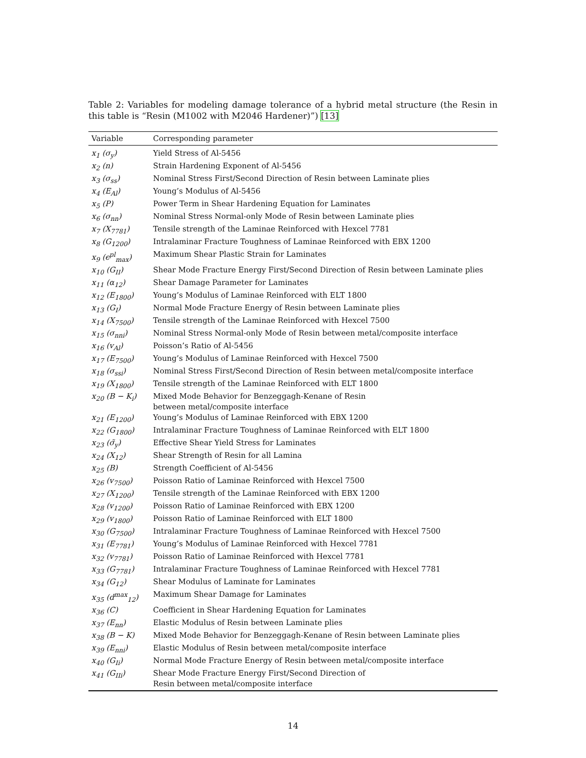Table 2: Variables for modeling damage tolerance of a hybrid metal structure (the Resin in this table is “Resin (M1002 with M2046 Hardener)”) [13]
| Variable | Corresponding parameter |
| --- | --- |
| x<sub>1</sub> (σ<sub>y</sub>) | Yield Stress of Al-5456 |
| x<sub>2</sub> (n) | Strain Hardening Exponent of Al-5456 |
| x<sub>3</sub> (σ<sub>ss</sub>) | Nominal Stress First/Second Direction of Resin between Laminate plies |
| x<sub>4</sub> (E<sub>Al</sub>) | Young’s Modulus of Al-5456 |
| x<sub>5</sub> (P) | Power Term in Shear Hardening Equation for Laminates |
| x<sub>6</sub> (σ<sub>nn</sub>) | Nominal Stress Normal-only Mode of Resin between Laminate plies |
| x<sub>7</sub> (X<sub>7781</sub>) | Tensile strength of the Laminae Reinforced with Hexcel 7781 |
| x<sub>8</sub> (G<sub>1200</sub>) | Intralaminar Fracture Toughness of Laminae Reinforced with EBX 1200 |
| x<sub>9</sub> (ϵ<sup>pl</sup><sub>max</sub>) | Maximum Shear Plastic Strain for Laminates |
| x<sub>10</sub> (G<sub>II</sub>) | Shear Mode Fracture Energy First/Second Direction of Resin between Laminate plies |
| x<sub>11</sub> (α<sub>12</sub>) | Shear Damage Parameter for Laminates |
| x<sub>12</sub> (E<sub>1800</sub>) | Young’s Modulus of Laminae Reinforced with ELT 1800 |
| x<sub>13</sub> (G<sub>I</sub>) | Normal Mode Fracture Energy of Resin between Laminate plies |
| x<sub>14</sub> (X<sub>7500</sub>) | Tensile strength of the Laminae Reinforced with Hexcel 7500 |
| x<sub>15</sub> (σ<sub>nni</sub>) | Nominal Stress Normal-only Mode of Resin between metal/composite interface |
| x<sub>16</sub> (v<sub>Al</sub>) | Poisson’s Ratio of Al-5456 |
| x<sub>17</sub> (E<sub>7500</sub>) | Young’s Modulus of Laminae Reinforced with Hexcel 7500 |
| x<sub>18</sub> (σ<sub>ssi</sub>) | Nominal Stress First/Second Direction of Resin between metal/composite interface |
| x<sub>19</sub> (X<sub>1800</sub>) | Tensile strength of the Laminae Reinforced with ELT 1800 |
| x<sub>20</sub> (B − K<sub>i</sub>) | Mixed Mode Behavior for Benzeggagh-Kenane of Resin between metal/composite interface |
| x<sub>21</sub> (E<sub>1200</sub>) | Young’s Modulus of Laminae Reinforced with EBX 1200 |
| x<sub>22</sub> (G<sub>1800</sub>) | Intralaminar Fracture Toughness of Laminae Reinforced with ELT 1800 |
| x<sub>23</sub> (σ̃<sub>y</sub>) | Effective Shear Yield Stress for Laminates |
| x<sub>24</sub> (X<sub>12</sub>) | Shear Strength of Resin for all Lamina |
| x<sub>25</sub> (B) | Strength Coefficient of Al-5456 |
| x<sub>26</sub> (v<sub>7500</sub>) | Poisson Ratio of Laminae Reinforced with Hexcel 7500 |
| x<sub>27</sub> (X<sub>1200</sub>) | Tensile strength of the Laminae Reinforced with EBX 1200 |
| x<sub>28</sub> (v<sub>1200</sub>) | Poisson Ratio of Laminae Reinforced with EBX 1200 |
| x<sub>29</sub> (v<sub>1800</sub>) | Poisson Ratio of Laminae Reinforced with ELT 1800 |
| x<sub>30</sub> (G<sub>7500</sub>) | Intralaminar Fracture Toughness of Laminae Reinforced with Hexcel 7500 |
| x<sub>31</sub> (E<sub>7781</sub>) | Young’s Modulus of Laminae Reinforced with Hexcel 7781 |
| x<sub>32</sub> (v<sub>7781</sub>) | Poisson Ratio of Laminae Reinforced with Hexcel 7781 |
| x<sub>33</sub> (G<sub>7781</sub>) | Intralaminar Fracture Toughness of Laminae Reinforced with Hexcel 7781 |
| x<sub>34</sub> (G<sub>12</sub>) | Shear Modulus of Laminate for Laminates |
| x<sub>35</sub> (d<sup>max</sup><sub>12</sub>) | Maximum Shear Damage for Laminates |
| x<sub>36</sub> (C) | Coefficient in Shear Hardening Equation for Laminates |
| x<sub>37</sub> (E<sub>nn</sub>) | Elastic Modulus of Resin between Laminate plies |
| x<sub>38</sub> (B − K) | Mixed Mode Behavior for Benzeggagh-Kenane of Resin between Laminate plies |
| x<sub>39</sub> (E<sub>nni</sub>) | Elastic Modulus of Resin between metal/composite interface |
| x<sub>40</sub> (G<sub>Ii</sub>) | Normal Mode Fracture Energy of Resin between metal/composite interface |
| x<sub>41</sub> (G<sub>IIi</sub>) | Shear Mode Fracture Energy First/Second Direction of Resin between metal/composite interface |
14